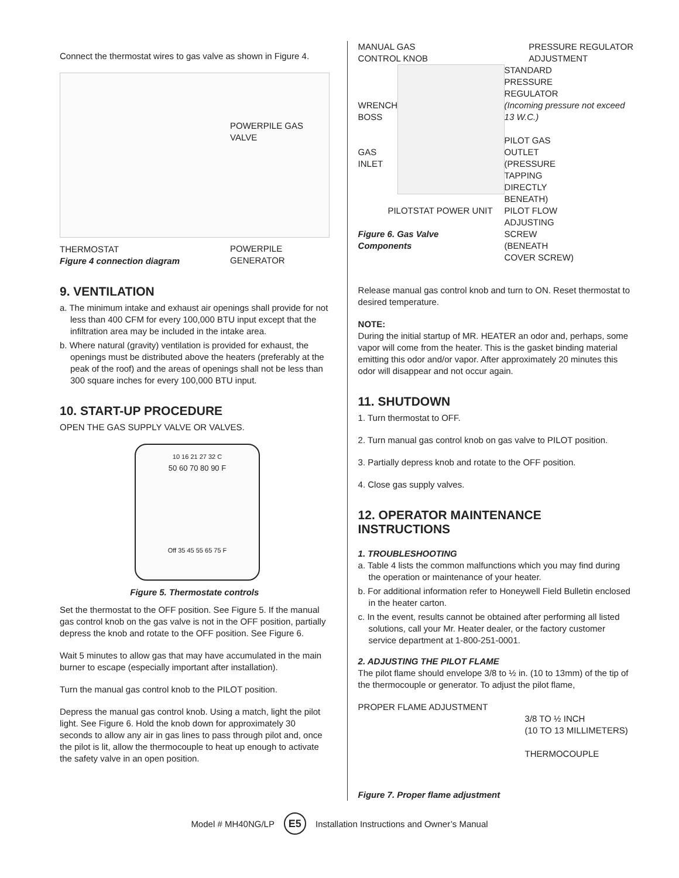Connect the thermostat wires to gas valve as shown in Figure 4.
POWERPILE GAS VALVE
POWERPILE GENERATOR
THERMOSTAT
Figure 4 connection diagram
9. VENTILATION
a. The minimum intake and exhaust air openings shall provide for not less than 400 CFM for every 100,000 BTU input except that the infiltration area may be included in the intake area.
b. Where natural (gravity) ventilation is provided for exhaust, the openings must be distributed above the heaters (preferably at the peak of the roof) and the areas of openings shall not be less than 300 square inches for every 100,000 BTU input.
10. START-UP PROCEDURE
OPEN THE GAS SUPPLY VALVE OR VALVES.
10 16 21 27 32 C
50 60 70 80 90 F
Off 35 45 55 65 75 F
Figure 5. Thermostate controls
Set the thermostat to the OFF position. See Figure 5. If the manual gas control knob on the gas valve is not in the OFF position, partially depress the knob and rotate to the OFF position. See Figure 6.
Wait 5 minutes to allow gas that may have accumulated in the main burner to escape (especially important after installation).
Turn the manual gas control knob to the PILOT position.
Depress the manual gas control knob. Using a match, light the pilot light. See Figure 6. Hold the knob down for approximately 30 seconds to allow any air in gas lines to pass through pilot and, once the pilot is lit, allow the thermocouple to heat up enough to activate the safety valve in an open position.
MANUAL GAS
CONTROL KNOB
PRESSURE REGULATOR
ADJUSTMENT
WRENCH
BOSS
GAS INLET
STANDARD
PRESSURE
REGULATOR
(Incoming pressure not exceed 13 W.C.)
PILOT GAS
OUTLET
(PRESSURE
TAPPING
DIRECTLY
BENEATH)
PILOTSTAT POWER UNIT
Figure 6. Gas Valve Components
PILOT FLOW
ADJUSTING
SCREW
(BENEATH
COVER SCREW)
Release manual gas control knob and turn to ON. Reset thermostat to desired temperature.
NOTE:
During the initial startup of MR. HEATER an odor and, perhaps, some vapor will come from the heater. This is the gasket binding material emitting this odor and/or vapor. After approximately 20 minutes this odor will disappear and not occur again.
11. SHUTDOWN
1. Turn thermostat to OFF.
2. Turn manual gas control knob on gas valve to PILOT position.
3. Partially depress knob and rotate to the OFF position.
4. Close gas supply valves.
12. OPERATOR MAINTENANCE INSTRUCTIONS
1. TROUBLESHOOTING
a. Table 4 lists the common malfunctions which you may find during the operation or maintenance of your heater.
b. For additional information refer to Honeywell Field Bulletin enclosed in the heater carton.
c. In the event, results cannot be obtained after performing all listed solutions, call your Mr. Heater dealer, or the factory customer service department at 1-800-251-0001.
2. ADJUSTING THE PILOT FLAME
The pilot flame should envelope 3/8 to ½ in. (10 to 13mm) of the tip of the thermocouple or generator. To adjust the pilot flame,
PROPER FLAME ADJUSTMENT
3/8 TO ½ INCH
(10 TO 13 MILLIMETERS)
THERMOCOUPLE
Figure 7. Proper flame adjustment
Model # MH40NG/LP E5 Installation Instructions and Owner’s Manual